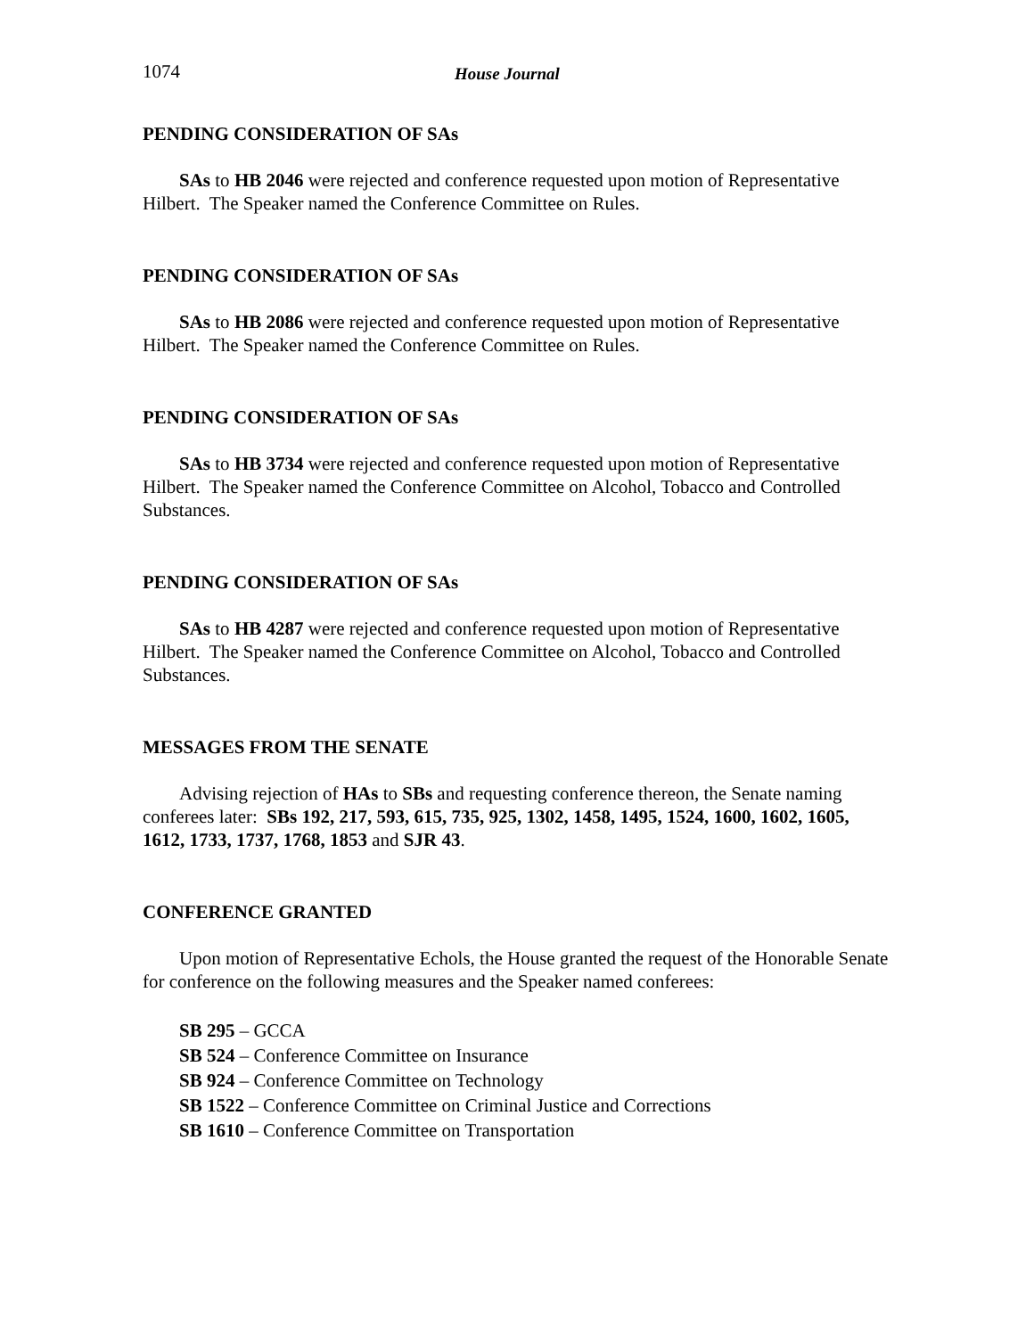1074 House Journal
PENDING CONSIDERATION OF SAs
SAs to HB 2046 were rejected and conference requested upon motion of Representative Hilbert. The Speaker named the Conference Committee on Rules.
PENDING CONSIDERATION OF SAs
SAs to HB 2086 were rejected and conference requested upon motion of Representative Hilbert. The Speaker named the Conference Committee on Rules.
PENDING CONSIDERATION OF SAs
SAs to HB 3734 were rejected and conference requested upon motion of Representative Hilbert. The Speaker named the Conference Committee on Alcohol, Tobacco and Controlled Substances.
PENDING CONSIDERATION OF SAs
SAs to HB 4287 were rejected and conference requested upon motion of Representative Hilbert. The Speaker named the Conference Committee on Alcohol, Tobacco and Controlled Substances.
MESSAGES FROM THE SENATE
Advising rejection of HAs to SBs and requesting conference thereon, the Senate naming conferees later: SBs 192, 217, 593, 615, 735, 925, 1302, 1458, 1495, 1524, 1600, 1602, 1605, 1612, 1733, 1737, 1768, 1853 and SJR 43.
CONFERENCE GRANTED
Upon motion of Representative Echols, the House granted the request of the Honorable Senate for conference on the following measures and the Speaker named conferees:
SB 295 – GCCA
SB 524 – Conference Committee on Insurance
SB 924 – Conference Committee on Technology
SB 1522 – Conference Committee on Criminal Justice and Corrections
SB 1610 – Conference Committee on Transportation